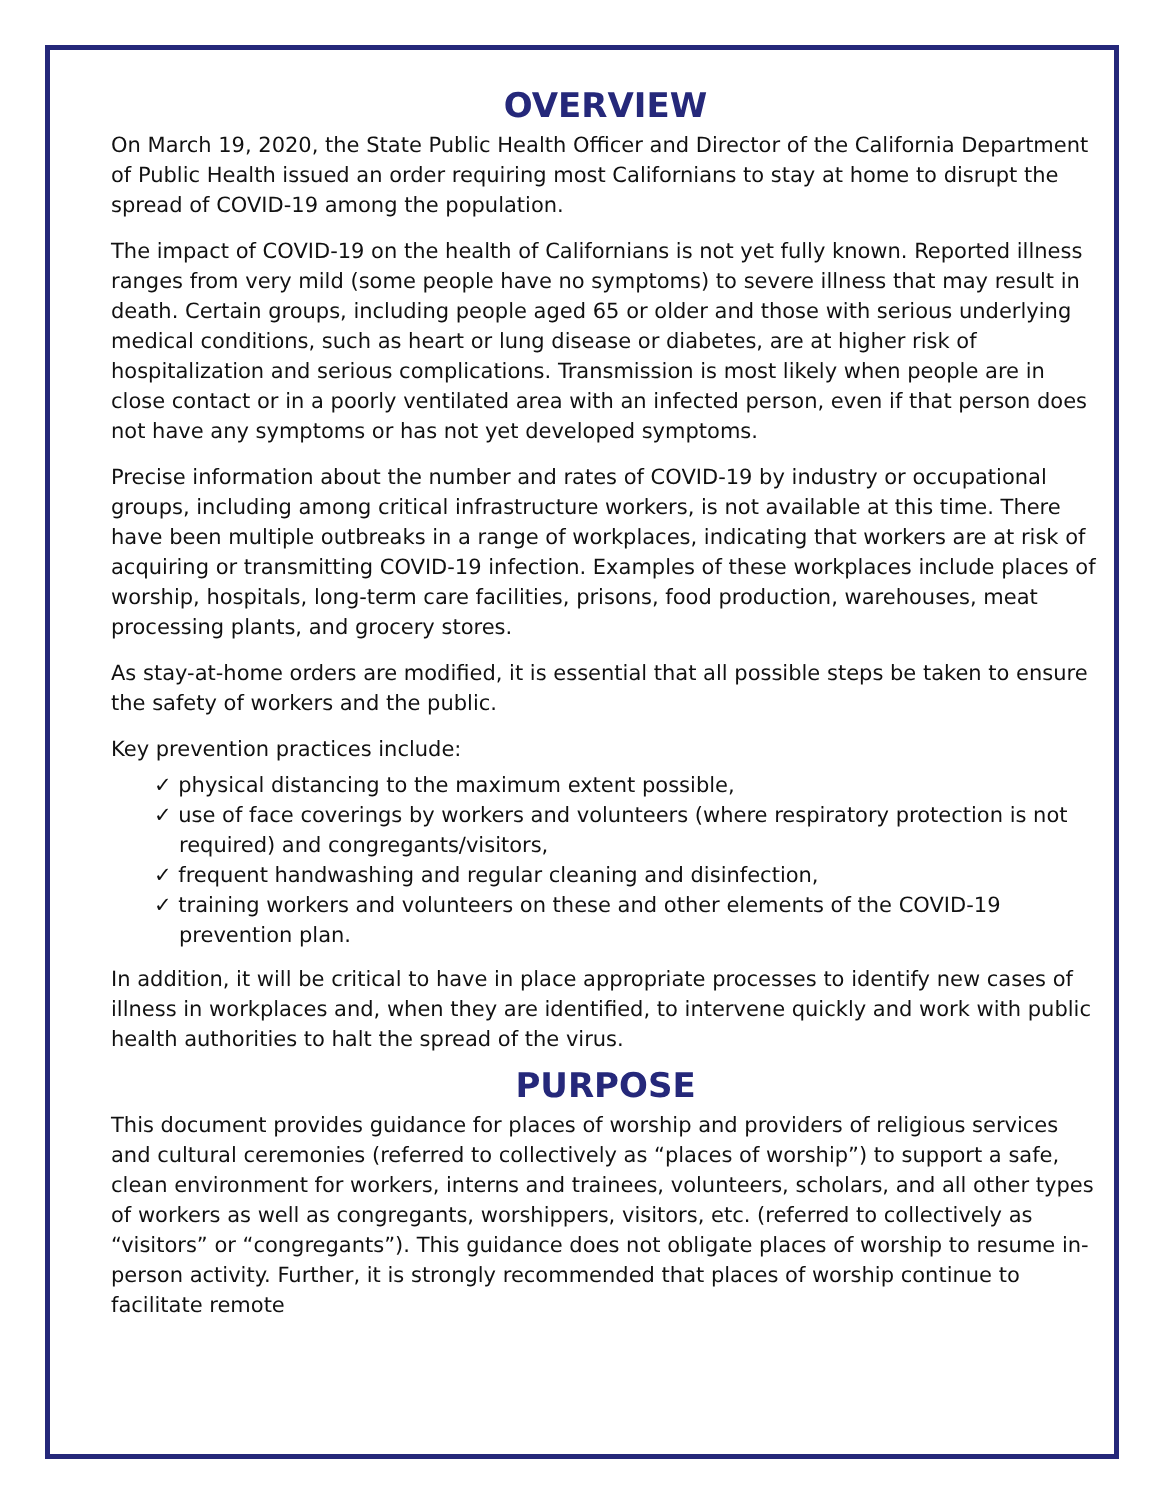OVERVIEW
On March 19, 2020, the State Public Health Officer and Director of the California Department of Public Health issued an order requiring most Californians to stay at home to disrupt the spread of COVID-19 among the population.
The impact of COVID-19 on the health of Californians is not yet fully known. Reported illness ranges from very mild (some people have no symptoms) to severe illness that may result in death. Certain groups, including people aged 65 or older and those with serious underlying medical conditions, such as heart or lung disease or diabetes, are at higher risk of hospitalization and serious complications. Transmission is most likely when people are in close contact or in a poorly ventilated area with an infected person, even if that person does not have any symptoms or has not yet developed symptoms.
Precise information about the number and rates of COVID-19 by industry or occupational groups, including among critical infrastructure workers, is not available at this time. There have been multiple outbreaks in a range of workplaces, indicating that workers are at risk of acquiring or transmitting COVID-19 infection. Examples of these workplaces include places of worship, hospitals, long-term care facilities, prisons, food production, warehouses, meat processing plants, and grocery stores.
As stay-at-home orders are modified, it is essential that all possible steps be taken to ensure the safety of workers and the public.
Key prevention practices include:
✓ physical distancing to the maximum extent possible,
✓ use of face coverings by workers and volunteers (where respiratory protection is not required) and congregants/visitors,
✓ frequent handwashing and regular cleaning and disinfection,
✓ training workers and volunteers on these and other elements of the COVID-19 prevention plan.
In addition, it will be critical to have in place appropriate processes to identify new cases of illness in workplaces and, when they are identified, to intervene quickly and work with public health authorities to halt the spread of the virus.
PURPOSE
This document provides guidance for places of worship and providers of religious services and cultural ceremonies (referred to collectively as “places of worship”) to support a safe, clean environment for workers, interns and trainees, volunteers, scholars, and all other types of workers as well as congregants, worshippers, visitors, etc. (referred to collectively as “visitors” or “congregants”). This guidance does not obligate places of worship to resume in-person activity. Further, it is strongly recommended that places of worship continue to facilitate remote